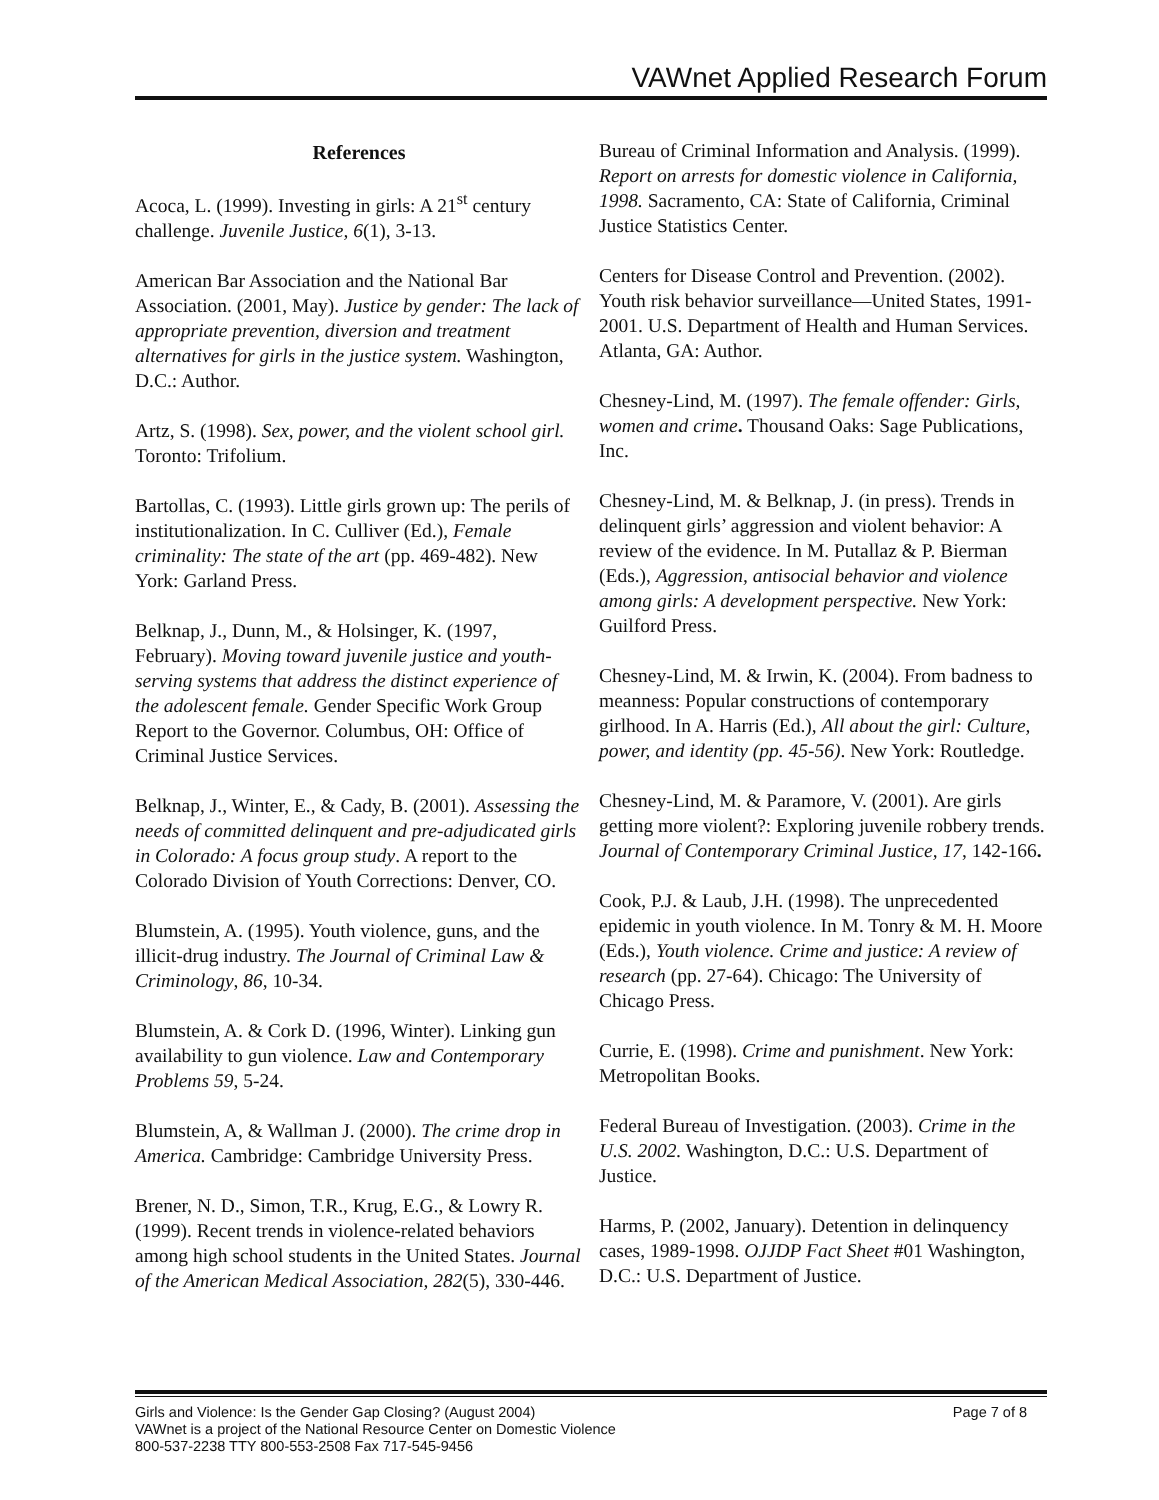VAWnet Applied Research Forum
References
Acoca, L. (1999). Investing in girls: A 21<sup>st</sup> century challenge. Juvenile Justice, 6(1), 3-13.
American Bar Association and the National Bar Association. (2001, May). Justice by gender: The lack of appropriate prevention, diversion and treatment alternatives for girls in the justice system. Washington, D.C.: Author.
Artz, S. (1998). Sex, power, and the violent school girl. Toronto: Trifolium.
Bartollas, C. (1993). Little girls grown up: The perils of institutionalization. In C. Culliver (Ed.), Female criminality: The state of the art (pp. 469-482). New York: Garland Press.
Belknap, J., Dunn, M., & Holsinger, K. (1997, February). Moving toward juvenile justice and youth-serving systems that address the distinct experience of the adolescent female. Gender Specific Work Group Report to the Governor. Columbus, OH: Office of Criminal Justice Services.
Belknap, J., Winter, E., & Cady, B. (2001). Assessing the needs of committed delinquent and pre-adjudicated girls in Colorado: A focus group study. A report to the Colorado Division of Youth Corrections: Denver, CO.
Blumstein, A. (1995). Youth violence, guns, and the illicit-drug industry. The Journal of Criminal Law & Criminology, 86, 10-34.
Blumstein, A. & Cork D. (1996, Winter). Linking gun availability to gun violence. Law and Contemporary Problems 59, 5-24.
Blumstein, A, & Wallman J. (2000). The crime drop in America. Cambridge: Cambridge University Press.
Brener, N. D., Simon, T.R., Krug, E.G., & Lowry R. (1999). Recent trends in violence-related behaviors among high school students in the United States. Journal of the American Medical Association, 282(5), 330-446.
Bureau of Criminal Information and Analysis. (1999). Report on arrests for domestic violence in California, 1998. Sacramento, CA: State of California, Criminal Justice Statistics Center.
Centers for Disease Control and Prevention. (2002). Youth risk behavior surveillance—United States, 1991-2001. U.S. Department of Health and Human Services. Atlanta, GA: Author.
Chesney-Lind, M. (1997). The female offender: Girls, women and crime. Thousand Oaks: Sage Publications, Inc.
Chesney-Lind, M. & Belknap, J. (in press). Trends in delinquent girls’ aggression and violent behavior: A review of the evidence. In M. Putallaz & P. Bierman (Eds.), Aggression, antisocial behavior and violence among girls: A development perspective. New York: Guilford Press.
Chesney-Lind, M. & Irwin, K. (2004). From badness to meanness: Popular constructions of contemporary girlhood. In A. Harris (Ed.), All about the girl: Culture, power, and identity (pp. 45-56). New York: Routledge.
Chesney-Lind, M. & Paramore, V. (2001). Are girls getting more violent?: Exploring juvenile robbery trends. Journal of Contemporary Criminal Justice, 17, 142-166.
Cook, P.J. & Laub, J.H. (1998). The unprecedented epidemic in youth violence. In M. Tonry & M. H. Moore (Eds.), Youth violence. Crime and justice: A review of research (pp. 27-64). Chicago: The University of Chicago Press.
Currie, E. (1998). Crime and punishment. New York: Metropolitan Books.
Federal Bureau of Investigation. (2003). Crime in the U.S. 2002. Washington, D.C.: U.S. Department of Justice.
Harms, P. (2002, January). Detention in delinquency cases, 1989-1998. OJJDP Fact Sheet #01 Washington, D.C.: U.S. Department of Justice.
Girls and Violence: Is the Gender Gap Closing? (August 2004) Page 7 of 8
VAWnet is a project of the National Resource Center on Domestic Violence
800-537-2238 TTY 800-553-2508 Fax 717-545-9456